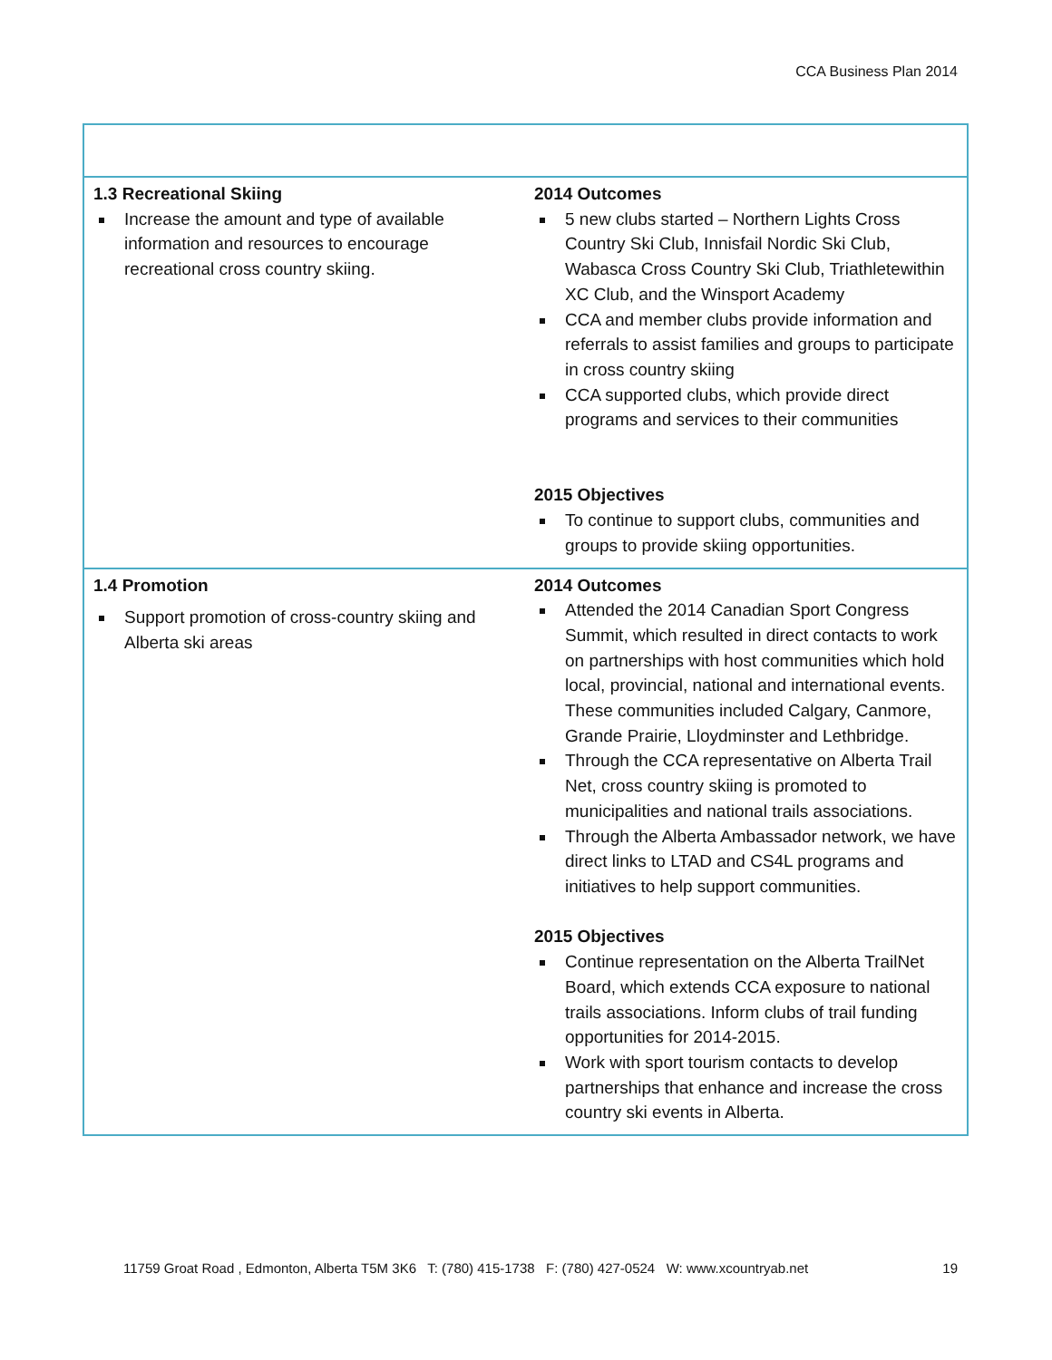CCA Business Plan 2014
| 1.3 Recreational Skiing Increase the amount and type of available information and resources to encourage recreational cross country skiing. | 2014 Outcomes 5 new clubs started – Northern Lights Cross Country Ski Club, Innisfail Nordic Ski Club, Wabasca Cross Country Ski Club, Triathletewithin XC Club, and the Winsport Academy CCA and member clubs provide information and referrals to assist families and groups to participate in cross country skiing CCA supported clubs, which provide direct programs and services to their communities 2015 Objectives To continue to support clubs, communities and groups to provide skiing opportunities. |
| 1.4 Promotion Support promotion of cross-country skiing and Alberta ski areas | 2014 Outcomes Attended the 2014 Canadian Sport Congress Summit, which resulted in direct contacts to work on partnerships with host communities which hold local, provincial, national and international events. These communities included Calgary, Canmore, Grande Prairie, Lloydminster and Lethbridge. Through the CCA representative on Alberta Trail Net, cross country skiing is promoted to municipalities and national trails associations. Through the Alberta Ambassador network, we have direct links to LTAD and CS4L programs and initiatives to help support communities. 2015 Objectives Continue representation on the Alberta TrailNet Board, which extends CCA exposure to national trails associations. Inform clubs of trail funding opportunities for 2014-2015. Work with sport tourism contacts to develop partnerships that enhance and increase the cross country ski events in Alberta. |
11759 Groat Road , Edmonton, Alberta T5M 3K6 T: (780) 415-1738 F: (780) 427-0524 W: www.xcountryab.net 19